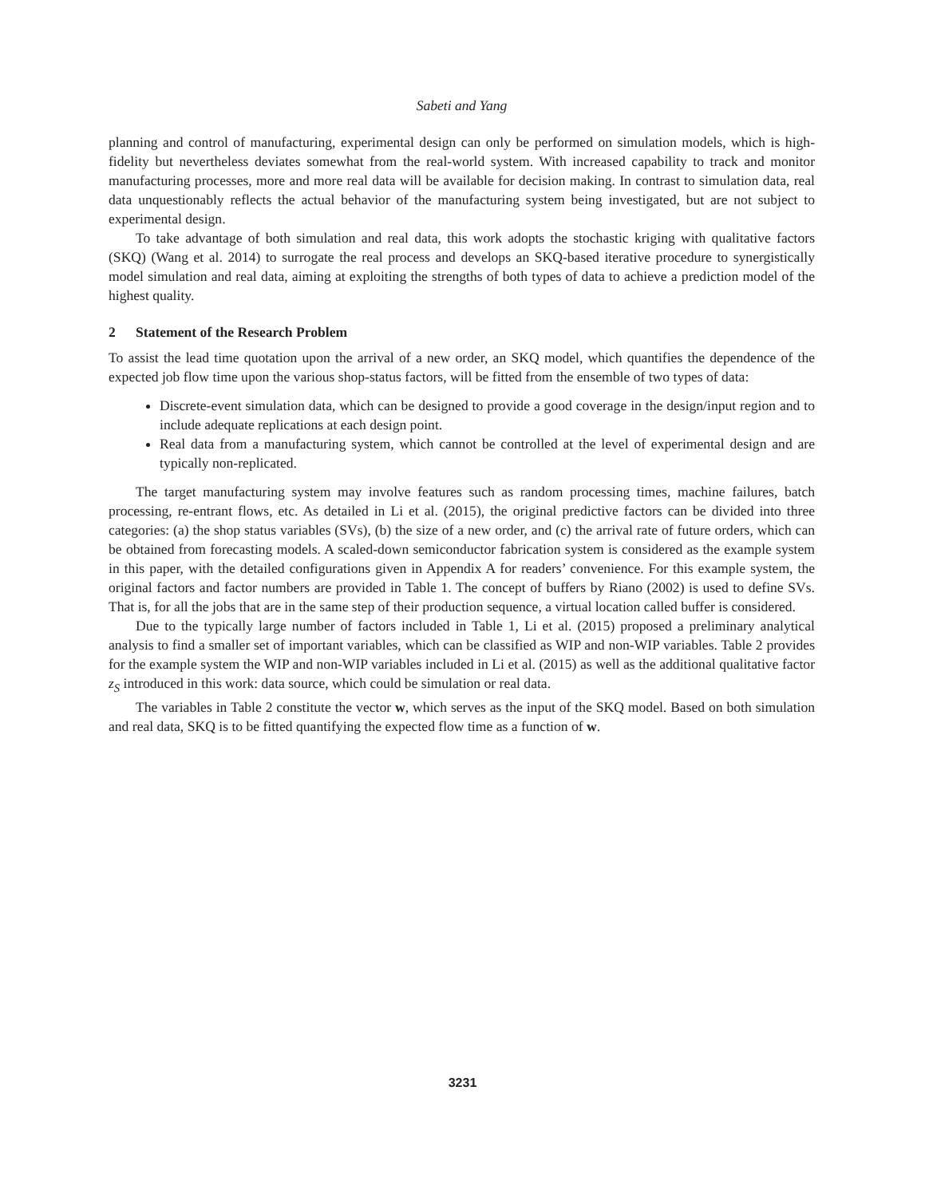Sabeti and Yang
planning and control of manufacturing, experimental design can only be performed on simulation models, which is high-fidelity but nevertheless deviates somewhat from the real-world system. With increased capability to track and monitor manufacturing processes, more and more real data will be available for decision making. In contrast to simulation data, real data unquestionably reflects the actual behavior of the manufacturing system being investigated, but are not subject to experimental design.
To take advantage of both simulation and real data, this work adopts the stochastic kriging with qualitative factors (SKQ) (Wang et al. 2014) to surrogate the real process and develops an SKQ-based iterative procedure to synergistically model simulation and real data, aiming at exploiting the strengths of both types of data to achieve a prediction model of the highest quality.
2 Statement of the Research Problem
To assist the lead time quotation upon the arrival of a new order, an SKQ model, which quantifies the dependence of the expected job flow time upon the various shop-status factors, will be fitted from the ensemble of two types of data:
Discrete-event simulation data, which can be designed to provide a good coverage in the design/input region and to include adequate replications at each design point.
Real data from a manufacturing system, which cannot be controlled at the level of experimental design and are typically non-replicated.
The target manufacturing system may involve features such as random processing times, machine failures, batch processing, re-entrant flows, etc. As detailed in Li et al. (2015), the original predictive factors can be divided into three categories: (a) the shop status variables (SVs), (b) the size of a new order, and (c) the arrival rate of future orders, which can be obtained from forecasting models. A scaled-down semiconductor fabrication system is considered as the example system in this paper, with the detailed configurations given in Appendix A for readers’ convenience. For this example system, the original factors and factor numbers are provided in Table 1. The concept of buffers by Riano (2002) is used to define SVs. That is, for all the jobs that are in the same step of their production sequence, a virtual location called buffer is considered.
Due to the typically large number of factors included in Table 1, Li et al. (2015) proposed a preliminary analytical analysis to find a smaller set of important variables, which can be classified as WIP and non-WIP variables. Table 2 provides for the example system the WIP and non-WIP variables included in Li et al. (2015) as well as the additional qualitative factor z<sub>S</sub> introduced in this work: data source, which could be simulation or real data.
The variables in Table 2 constitute the vector w, which serves as the input of the SKQ model. Based on both simulation and real data, SKQ is to be fitted quantifying the expected flow time as a function of w.
3231